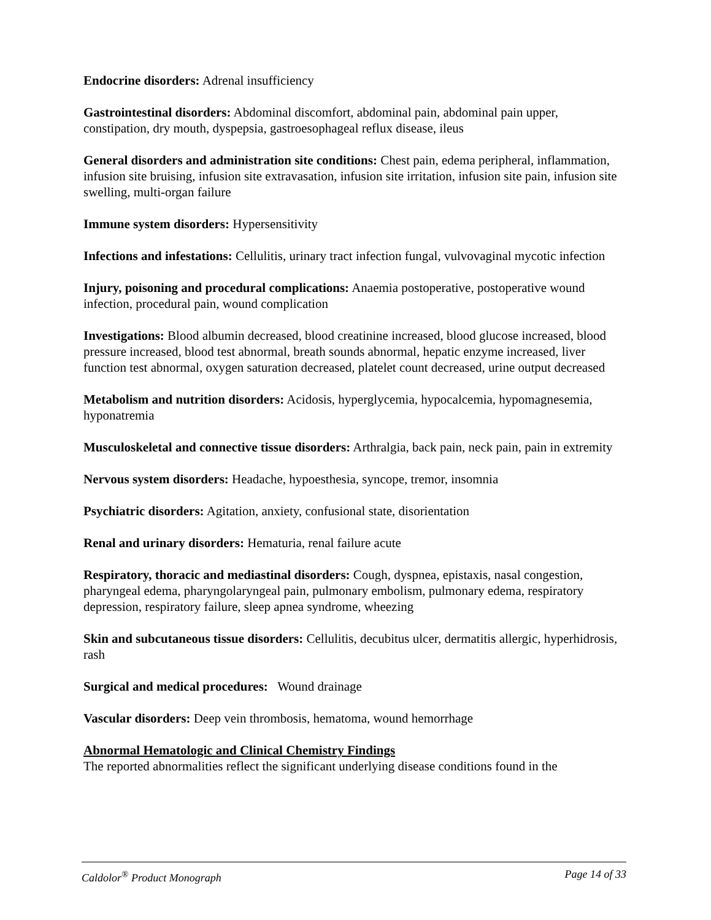Endocrine disorders: Adrenal insufficiency
Gastrointestinal disorders: Abdominal discomfort, abdominal pain, abdominal pain upper, constipation, dry mouth, dyspepsia, gastroesophageal reflux disease, ileus
General disorders and administration site conditions: Chest pain, edema peripheral, inflammation, infusion site bruising, infusion site extravasation, infusion site irritation, infusion site pain, infusion site swelling, multi-organ failure
Immune system disorders: Hypersensitivity
Infections and infestations: Cellulitis, urinary tract infection fungal, vulvovaginal mycotic infection
Injury, poisoning and procedural complications: Anaemia postoperative, postoperative wound infection, procedural pain, wound complication
Investigations: Blood albumin decreased, blood creatinine increased, blood glucose increased, blood pressure increased, blood test abnormal, breath sounds abnormal, hepatic enzyme increased, liver function test abnormal, oxygen saturation decreased, platelet count decreased, urine output decreased
Metabolism and nutrition disorders: Acidosis, hyperglycemia, hypocalcemia, hypomagnesemia, hyponatremia
Musculoskeletal and connective tissue disorders: Arthralgia, back pain, neck pain, pain in extremity
Nervous system disorders: Headache, hypoesthesia, syncope, tremor, insomnia
Psychiatric disorders: Agitation, anxiety, confusional state, disorientation
Renal and urinary disorders: Hematuria, renal failure acute
Respiratory, thoracic and mediastinal disorders: Cough, dyspnea, epistaxis, nasal congestion, pharyngeal edema, pharyngolaryngeal pain, pulmonary embolism, pulmonary edema, respiratory depression, respiratory failure, sleep apnea syndrome, wheezing
Skin and subcutaneous tissue disorders: Cellulitis, decubitus ulcer, dermatitis allergic, hyperhidrosis, rash
Surgical and medical procedures: Wound drainage
Vascular disorders: Deep vein thrombosis, hematoma, wound hemorrhage
Abnormal Hematologic and Clinical Chemistry Findings
The reported abnormalities reflect the significant underlying disease conditions found in the
Caldolor<sup>®</sup> Product Monograph Page 14 of 33